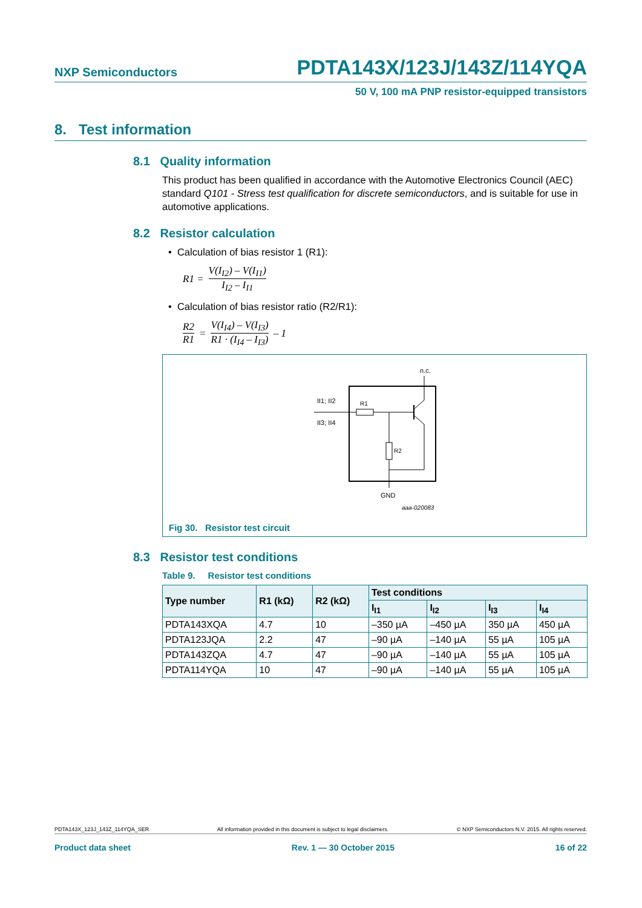NXP Semiconductors PDTA143X/123J/143Z/114YQA
50 V, 100 mA PNP resistor-equipped transistors
8. Test information
8.1 Quality information
This product has been qualified in accordance with the Automotive Electronics Council (AEC) standard Q101 - Stress test qualification for discrete semiconductors, and is suitable for use in automotive applications.
8.2 Resistor calculation
• Calculation of bias resistor 1 (R1):
R1 = V(I<sub>I2</sub>) – V(I<sub>I1</sub>) I<sub>I2</sub> – I<sub>I1</sub>
• Calculation of bias resistor ratio (R2/R1):
R2 R1 = V(I<sub>I4</sub>) – V(I<sub>I3</sub>) R1 · (I<sub>I4</sub> – I<sub>I3</sub>) – 1
n.c.
II1; II2
II3; II4
R1
R2
GND
aaa-020083
Fig 30. Resistor test circuit
8.3 Resistor test conditions
Table 9. Resistor test conditions
| Type number | R1 (kΩ) | R2 (kΩ) | Test conditions | | | |
| --- | --- | --- | --- | --- | --- | --- |
| | | | I<sub>I1</sub> | I<sub>I2</sub> | I<sub>I3</sub> | I<sub>I4</sub> |
| PDTA143XQA | 4.7 | 10 | –350 µA | –450 µA | 350 µA | 450 µA |
| PDTA123JQA | 2.2 | 47 | –90 µA | –140 µA | 55 µA | 105 µA |
| PDTA143ZQA | 4.7 | 47 | –90 µA | –140 µA | 55 µA | 105 µA |
| PDTA114YQA | 10 | 47 | –90 µA | –140 µA | 55 µA | 105 µA |
PDTA143X_123J_143Z_114YQA_SER All information provided in this document is subject to legal disclaimers. © NXP Semiconductors N.V. 2015. All rights reserved.
Product data sheet Rev. 1 — 30 October 2015 16 of 22